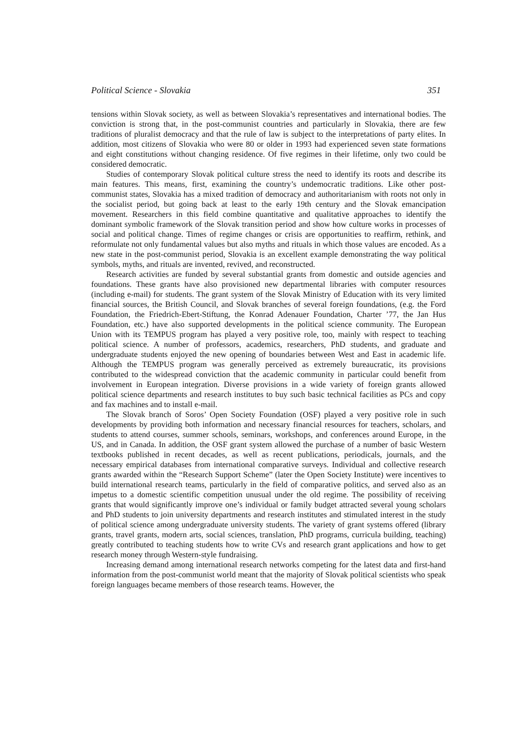Political Science - Slovakia 351
tensions within Slovak society, as well as between Slovakia’s representatives and international bodies. The conviction is strong that, in the post-communist countries and particularly in Slovakia, there are few traditions of pluralist democracy and that the rule of law is subject to the interpretations of party elites. In addition, most citizens of Slovakia who were 80 or older in 1993 had experienced seven state formations and eight constitutions without changing residence. Of five regimes in their lifetime, only two could be considered democratic.
Studies of contemporary Slovak political culture stress the need to identify its roots and describe its main features. This means, first, examining the country’s undemocratic traditions. Like other post-communist states, Slovakia has a mixed tradition of democracy and authoritarianism with roots not only in the socialist period, but going back at least to the early 19th century and the Slovak emancipation movement. Researchers in this field combine quantitative and qualitative approaches to identify the dominant symbolic framework of the Slovak transition period and show how culture works in processes of social and political change. Times of regime changes or crisis are opportunities to reaffirm, rethink, and reformulate not only fundamental values but also myths and rituals in which those values are encoded. As a new state in the post-communist period, Slovakia is an excellent example demonstrating the way political symbols, myths, and rituals are invented, revived, and reconstructed.
Research activities are funded by several substantial grants from domestic and outside agencies and foundations. These grants have also provisioned new departmental libraries with computer resources (including e-mail) for students. The grant system of the Slovak Ministry of Education with its very limited financial sources, the British Council, and Slovak branches of several foreign foundations, (e.g. the Ford Foundation, the Friedrich-Ebert-Stiftung, the Konrad Adenauer Foundation, Charter ’77, the Jan Hus Foundation, etc.) have also supported developments in the political science community. The European Union with its TEMPUS program has played a very positive role, too, mainly with respect to teaching political science. A number of professors, academics, researchers, PhD students, and graduate and undergraduate students enjoyed the new opening of boundaries between West and East in academic life. Although the TEMPUS program was generally perceived as extremely bureaucratic, its provisions contributed to the widespread conviction that the academic community in particular could benefit from involvement in European integration. Diverse provisions in a wide variety of foreign grants allowed political science departments and research institutes to buy such basic technical facilities as PCs and copy and fax machines and to install e-mail.
The Slovak branch of Soros’ Open Society Foundation (OSF) played a very positive role in such developments by providing both information and necessary financial resources for teachers, scholars, and students to attend courses, summer schools, seminars, workshops, and conferences around Europe, in the US, and in Canada. In addition, the OSF grant system allowed the purchase of a number of basic Western textbooks published in recent decades, as well as recent publications, periodicals, journals, and the necessary empirical databases from international comparative surveys. Individual and collective research grants awarded within the “Research Support Scheme” (later the Open Society Institute) were incentives to build international research teams, particularly in the field of comparative politics, and served also as an impetus to a domestic scientific competition unusual under the old regime. The possibility of receiving grants that would significantly improve one’s individual or family budget attracted several young scholars and PhD students to join university departments and research institutes and stimulated interest in the study of political science among undergraduate university students. The variety of grant systems offered (library grants, travel grants, modern arts, social sciences, translation, PhD programs, curricula building, teaching) greatly contributed to teaching students how to write CVs and research grant applications and how to get research money through Western-style fundraising.
Increasing demand among international research networks competing for the latest data and first-hand information from the post-communist world meant that the majority of Slovak political scientists who speak foreign languages became members of those research teams. However, the